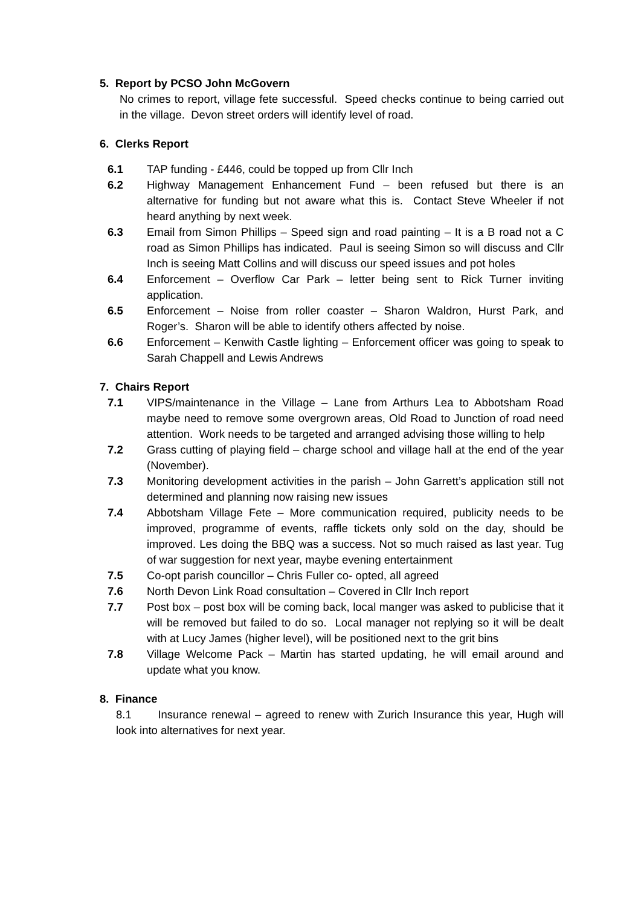5. Report by PCSO John McGovern
No crimes to report, village fete successful. Speed checks continue to being carried out in the village. Devon street orders will identify level of road.
6. Clerks Report
6.1 TAP funding - £446, could be topped up from Cllr Inch
6.2 Highway Management Enhancement Fund – been refused but there is an alternative for funding but not aware what this is. Contact Steve Wheeler if not heard anything by next week.
6.3 Email from Simon Phillips – Speed sign and road painting – It is a B road not a C road as Simon Phillips has indicated. Paul is seeing Simon so will discuss and Cllr Inch is seeing Matt Collins and will discuss our speed issues and pot holes
6.4 Enforcement – Overflow Car Park – letter being sent to Rick Turner inviting application.
6.5 Enforcement – Noise from roller coaster – Sharon Waldron, Hurst Park, and Roger’s. Sharon will be able to identify others affected by noise.
6.6 Enforcement – Kenwith Castle lighting – Enforcement officer was going to speak to Sarah Chappell and Lewis Andrews
7. Chairs Report
7.1 VIPS/maintenance in the Village – Lane from Arthurs Lea to Abbotsham Road maybe need to remove some overgrown areas, Old Road to Junction of road need attention. Work needs to be targeted and arranged advising those willing to help
7.2 Grass cutting of playing field – charge school and village hall at the end of the year (November).
7.3 Monitoring development activities in the parish – John Garrett’s application still not determined and planning now raising new issues
7.4 Abbotsham Village Fete – More communication required, publicity needs to be improved, programme of events, raffle tickets only sold on the day, should be improved. Les doing the BBQ was a success. Not so much raised as last year. Tug of war suggestion for next year, maybe evening entertainment
7.5 Co-opt parish councillor – Chris Fuller co- opted, all agreed
7.6 North Devon Link Road consultation – Covered in Cllr Inch report
7.7 Post box – post box will be coming back, local manger was asked to publicise that it will be removed but failed to do so. Local manager not replying so it will be dealt with at Lucy James (higher level), will be positioned next to the grit bins
7.8 Village Welcome Pack – Martin has started updating, he will email around and update what you know.
8. Finance
8.1 Insurance renewal – agreed to renew with Zurich Insurance this year, Hugh will look into alternatives for next year.